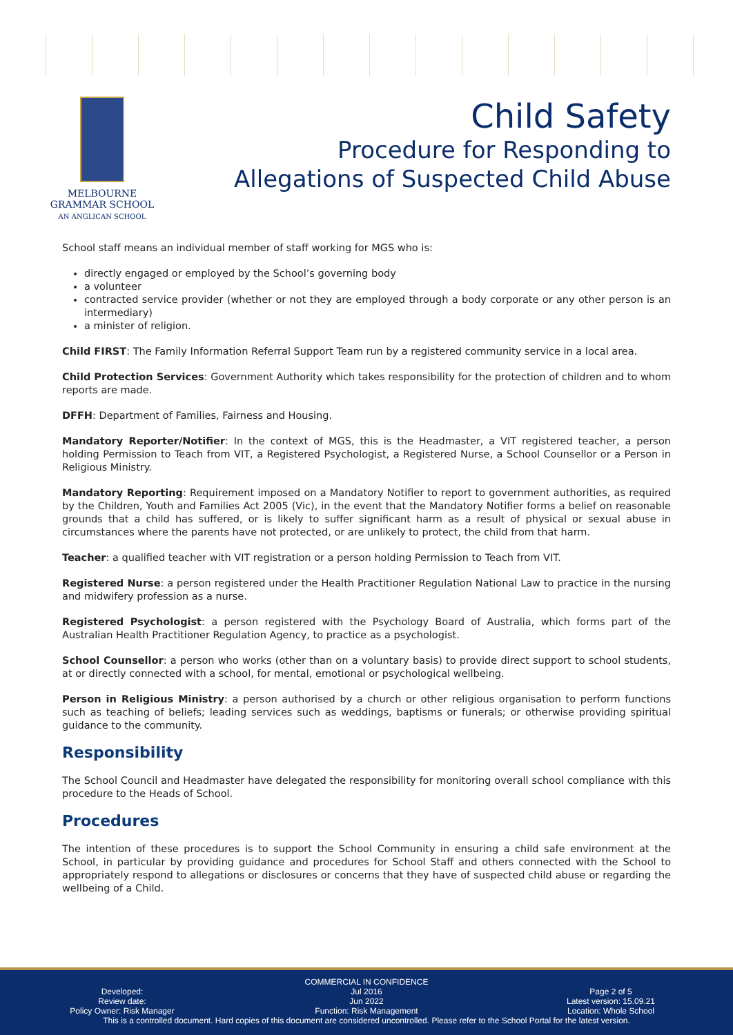MELBOURNE
GRAMMAR SCHOOL
AN ANGLICAN SCHOOL
Child Safety
Procedure for Responding to
Allegations of Suspected Child Abuse
School staff means an individual member of staff working for MGS who is:
directly engaged or employed by the School’s governing body
a volunteer
contracted service provider (whether or not they are employed through a body corporate or any other person is an intermediary)
a minister of religion.
Child FIRST: The Family Information Referral Support Team run by a registered community service in a local area.
Child Protection Services: Government Authority which takes responsibility for the protection of children and to whom reports are made.
DFFH: Department of Families, Fairness and Housing.
Mandatory Reporter/Notifier: In the context of MGS, this is the Headmaster, a VIT registered teacher, a person holding Permission to Teach from VIT, a Registered Psychologist, a Registered Nurse, a School Counsellor or a Person in Religious Ministry.
Mandatory Reporting: Requirement imposed on a Mandatory Notifier to report to government authorities, as required by the Children, Youth and Families Act 2005 (Vic), in the event that the Mandatory Notifier forms a belief on reasonable grounds that a child has suffered, or is likely to suffer significant harm as a result of physical or sexual abuse in circumstances where the parents have not protected, or are unlikely to protect, the child from that harm.
Teacher: a qualified teacher with VIT registration or a person holding Permission to Teach from VIT.
Registered Nurse: a person registered under the Health Practitioner Regulation National Law to practice in the nursing and midwifery profession as a nurse.
Registered Psychologist: a person registered with the Psychology Board of Australia, which forms part of the Australian Health Practitioner Regulation Agency, to practice as a psychologist.
School Counsellor: a person who works (other than on a voluntary basis) to provide direct support to school students, at or directly connected with a school, for mental, emotional or psychological wellbeing.
Person in Religious Ministry: a person authorised by a church or other religious organisation to perform functions such as teaching of beliefs; leading services such as weddings, baptisms or funerals; or otherwise providing spiritual guidance to the community.
Responsibility
The School Council and Headmaster have delegated the responsibility for monitoring overall school compliance with this procedure to the Heads of School.
Procedures
The intention of these procedures is to support the School Community in ensuring a child safe environment at the School, in particular by providing guidance and procedures for School Staff and others connected with the School to appropriately respond to allegations or disclosures or concerns that they have of suspected child abuse or regarding the wellbeing of a Child.
COMMERCIAL IN CONFIDENCE
Developed:
Review date:
Policy Owner: Risk Manager
Jul 2016
Jun 2022
Function: Risk Management
Page 2 of 5
Latest version: 15.09.21
Location: Whole School
This is a controlled document. Hard copies of this document are considered uncontrolled. Please refer to the School Portal for the latest version.